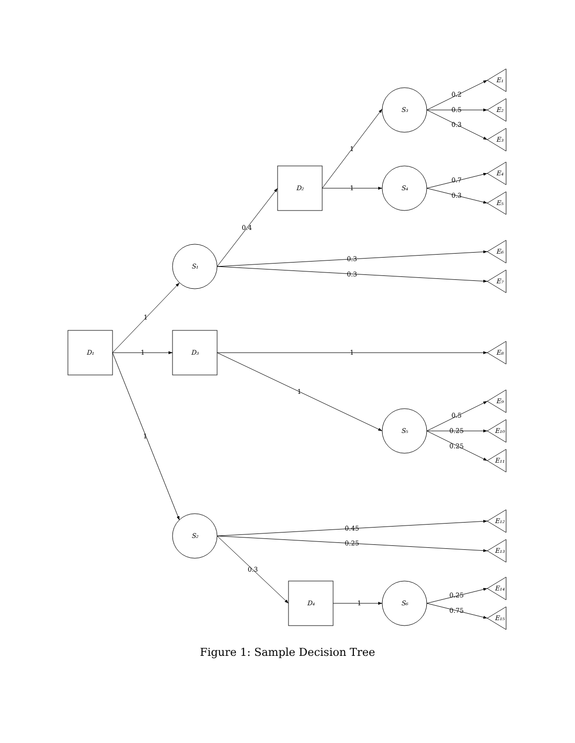D₁
D₃
D₂
D₄
S₁
S₂
S₃
S₄
S₅
S₆
E₁
E₂
E₃
E₄
E₅
E₆
E₇
E₈
E₉
E₁₀
E₁₁
E₁₂
E₁₃
E₁₄
E₁₅
1
1
1
0.4
0.3
0.3
1
1
0.2
0.5
0.3
0.7
0.3
1
1
0.5
0.25
0.25
0.45
0.25
0.3
1
0.25
0.75
Figure 1: Sample Decision Tree